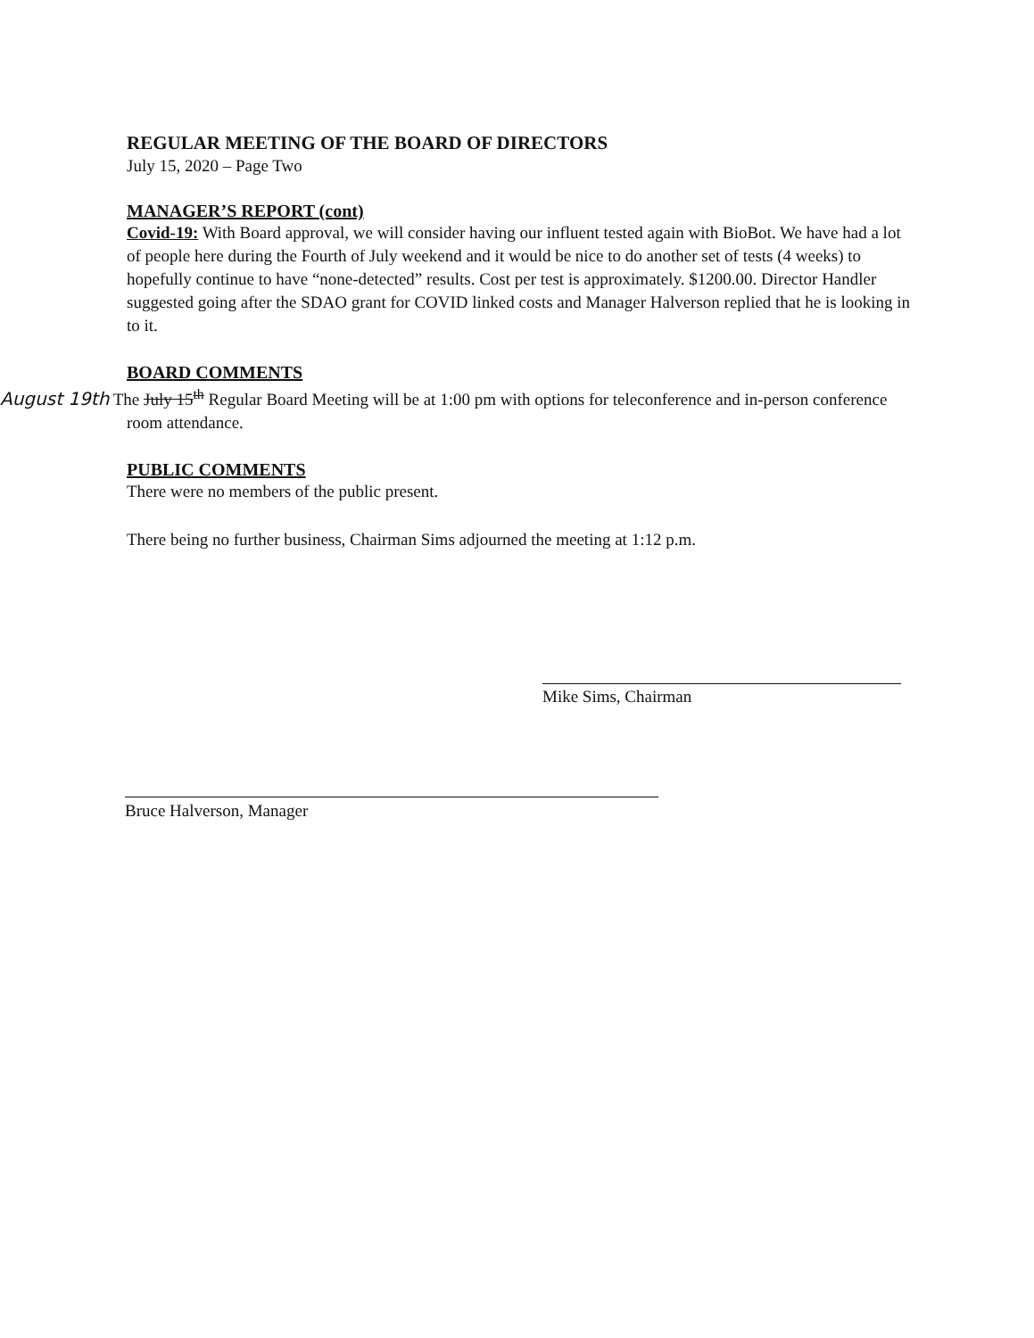REGULAR MEETING OF THE BOARD OF DIRECTORS
July 15, 2020 – Page Two
MANAGER’S REPORT (cont)
Covid-19: With Board approval, we will consider having our influent tested again with BioBot. We have had a lot of people here during the Fourth of July weekend and it would be nice to do another set of tests (4 weeks) to hopefully continue to have “none-detected” results. Cost per test is approximately. $1200.00. Director Handler suggested going after the SDAO grant for COVID linked costs and Manager Halverson replied that he is looking in to it.
BOARD COMMENTS
August 19th The July 15<sup>th</sup> Regular Board Meeting will be at 1:00 pm with options for teleconference and in-person conference room attendance.
PUBLIC COMMENTS
There were no members of the public present.
There being no further business, Chairman Sims adjourned the meeting at 1:12 p.m.
Mike Sims, Chairman
Bruce Halverson, Manager